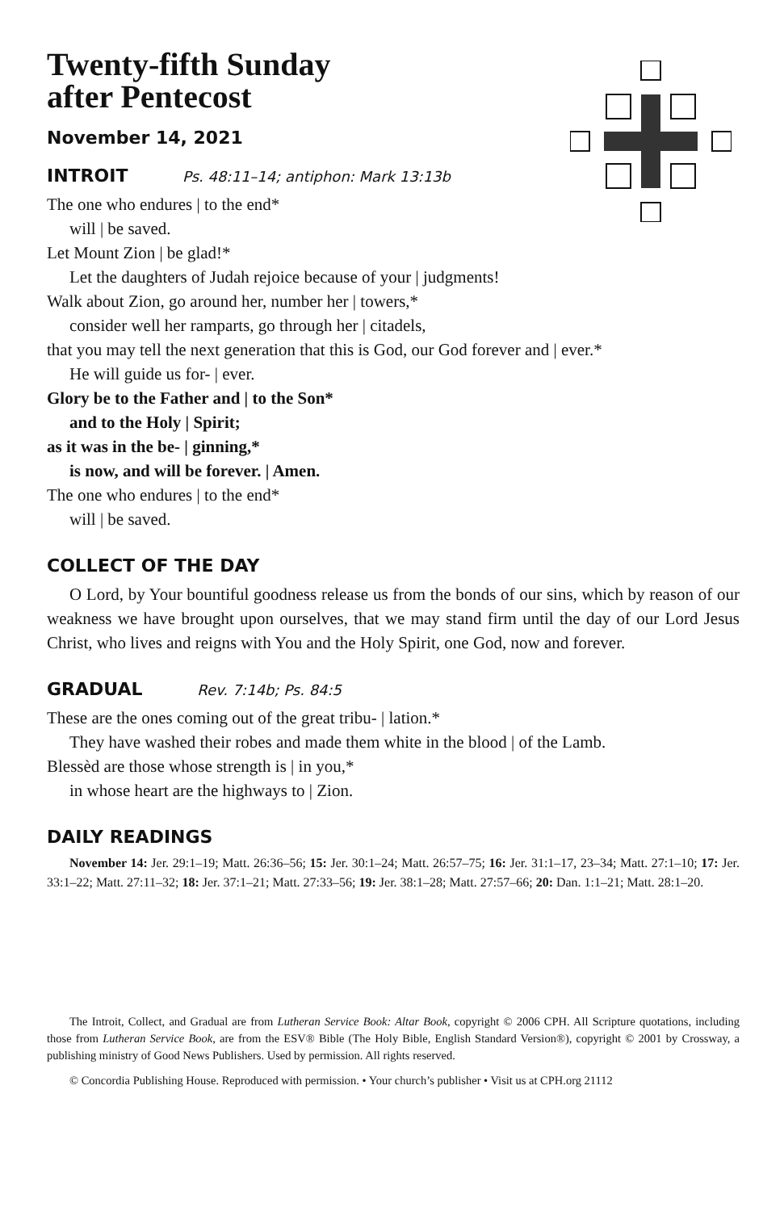Twenty-fifth Sunday
after Pentecost
November 14, 2021
INTROIT Ps. 48:11–14; antiphon: Mark 13:13b
The one who endures | to the end*
will | be saved.
Let Mount Zion | be glad!*
Let the daughters of Judah rejoice because of your | judgments!
Walk about Zion, go around her, number her | towers,*
consider well her ramparts, go through her | citadels,
that you may tell the next generation that this is God, our God forever and | ever.*
He will guide us for- | ever.
Glory be to the Father and | to the Son*
and to the Holy | Spirit;
as it was in the be- | ginning,*
is now, and will be forever. | Amen.
The one who endures | to the end*
will | be saved.
COLLECT OF THE DAY
O Lord, by Your bountiful goodness release us from the bonds of our sins, which by reason of our weakness we have brought upon ourselves, that we may stand firm until the day of our Lord Jesus Christ, who lives and reigns with You and the Holy Spirit, one God, now and forever.
GRADUAL Rev. 7:14b; Ps. 84:5
These are the ones coming out of the great tribu- | lation.*
They have washed their robes and made them white in the blood | of the Lamb.
Blessèd are those whose strength is | in you,*
in whose heart are the highways to | Zion.
DAILY READINGS
November 14: Jer. 29:1–19; Matt. 26:36–56; 15: Jer. 30:1–24; Matt. 26:57–75; 16: Jer. 31:1–17, 23–34; Matt. 27:1–10; 17: Jer. 33:1–22; Matt. 27:11–32; 18: Jer. 37:1–21; Matt. 27:33–56; 19: Jer. 38:1–28; Matt. 27:57–66; 20: Dan. 1:1–21; Matt. 28:1–20.
The Introit, Collect, and Gradual are from Lutheran Service Book: Altar Book, copyright © 2006 CPH. All Scripture quotations, including those from Lutheran Service Book, are from the ESV® Bible (The Holy Bible, English Standard Version®), copyright © 2001 by Crossway, a publishing ministry of Good News Publishers. Used by permission. All rights reserved.
© Concordia Publishing House. Reproduced with permission. • Your church’s publisher • Visit us at CPH.org 21112